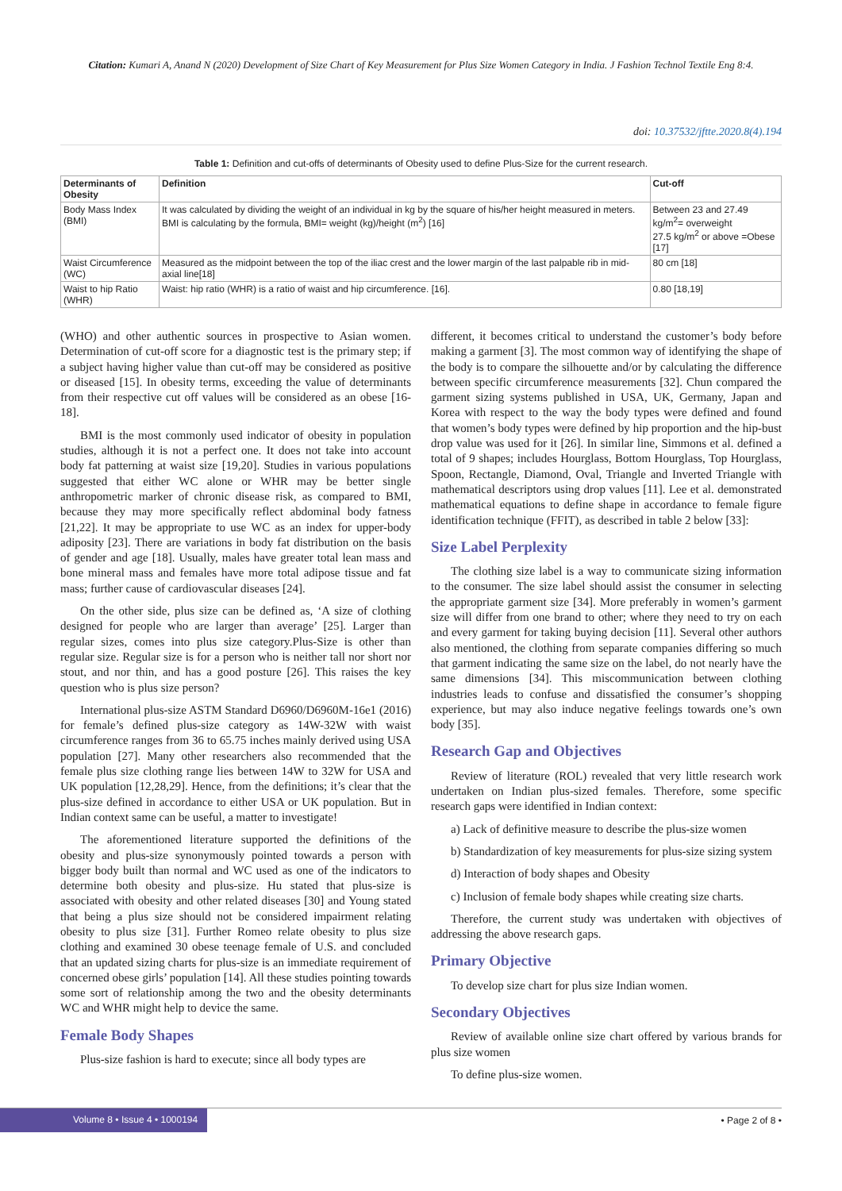Citation: Kumari A, Anand N (2020) Development of Size Chart of Key Measurement for Plus Size Women Category in India. J Fashion Technol Textile Eng 8:4.
doi: 10.37532/jftte.2020.8(4).194
Table 1: Definition and cut-offs of determinants of Obesity used to define Plus-Size for the current research.
| Determinants of Obesity | Definition | Cut-off |
| --- | --- | --- |
| Body Mass Index (BMI) | It was calculated by dividing the weight of an individual in kg by the square of his/her height measured in meters. BMI is calculating by the formula, BMI= weight (kg)/height (m<sup>2</sup>) [16] | Between 23 and 27.49 kg/m<sup>2</sup>= overweight 27.5 kg/m<sup>2</sup> or above =Obese [17] |
| Waist Circumference (WC) | Measured as the midpoint between the top of the iliac crest and the lower margin of the last palpable rib in mid-axial line[18] | 80 cm [18] |
| Waist to hip Ratio (WHR) | Waist: hip ratio (WHR) is a ratio of waist and hip circumference. [16]. | 0.80 [18,19] |
(WHO) and other authentic sources in prospective to Asian women. Determination of cut-off score for a diagnostic test is the primary step; if a subject having higher value than cut-off may be considered as positive or diseased [15]. In obesity terms, exceeding the value of determinants from their respective cut off values will be considered as an obese [16-18].
BMI is the most commonly used indicator of obesity in population studies, although it is not a perfect one. It does not take into account body fat patterning at waist size [19,20]. Studies in various populations suggested that either WC alone or WHR may be better single anthropometric marker of chronic disease risk, as compared to BMI, because they may more specifically reflect abdominal body fatness [21,22]. It may be appropriate to use WC as an index for upper-body adiposity [23]. There are variations in body fat distribution on the basis of gender and age [18]. Usually, males have greater total lean mass and bone mineral mass and females have more total adipose tissue and fat mass; further cause of cardiovascular diseases [24].
On the other side, plus size can be defined as, ‘A size of clothing designed for people who are larger than average’ [25]. Larger than regular sizes, comes into plus size category.Plus-Size is other than regular size. Regular size is for a person who is neither tall nor short nor stout, and nor thin, and has a good posture [26]. This raises the key question who is plus size person?
International plus-size ASTM Standard D6960/D6960M-16e1 (2016) for female’s defined plus-size category as 14W-32W with waist circumference ranges from 36 to 65.75 inches mainly derived using USA population [27]. Many other researchers also recommended that the female plus size clothing range lies between 14W to 32W for USA and UK population [12,28,29]. Hence, from the definitions; it’s clear that the plus-size defined in accordance to either USA or UK population. But in Indian context same can be useful, a matter to investigate!
The aforementioned literature supported the definitions of the obesity and plus-size synonymously pointed towards a person with bigger body built than normal and WC used as one of the indicators to determine both obesity and plus-size. Hu stated that plus-size is associated with obesity and other related diseases [30] and Young stated that being a plus size should not be considered impairment relating obesity to plus size [31]. Further Romeo relate obesity to plus size clothing and examined 30 obese teenage female of U.S. and concluded that an updated sizing charts for plus-size is an immediate requirement of concerned obese girls’ population [14]. All these studies pointing towards some sort of relationship among the two and the obesity determinants WC and WHR might help to device the same.
Female Body Shapes
Plus-size fashion is hard to execute; since all body types are
different, it becomes critical to understand the customer’s body before making a garment [3]. The most common way of identifying the shape of the body is to compare the silhouette and/or by calculating the difference between specific circumference measurements [32]. Chun compared the garment sizing systems published in USA, UK, Germany, Japan and Korea with respect to the way the body types were defined and found that women’s body types were defined by hip proportion and the hip-bust drop value was used for it [26]. In similar line, Simmons et al. defined a total of 9 shapes; includes Hourglass, Bottom Hourglass, Top Hourglass, Spoon, Rectangle, Diamond, Oval, Triangle and Inverted Triangle with mathematical descriptors using drop values [11]. Lee et al. demonstrated mathematical equations to define shape in accordance to female figure identification technique (FFIT), as described in table 2 below [33]:
Size Label Perplexity
The clothing size label is a way to communicate sizing information to the consumer. The size label should assist the consumer in selecting the appropriate garment size [34]. More preferably in women’s garment size will differ from one brand to other; where they need to try on each and every garment for taking buying decision [11]. Several other authors also mentioned, the clothing from separate companies differing so much that garment indicating the same size on the label, do not nearly have the same dimensions [34]. This miscommunication between clothing industries leads to confuse and dissatisfied the consumer’s shopping experience, but may also induce negative feelings towards one’s own body [35].
Research Gap and Objectives
Review of literature (ROL) revealed that very little research work undertaken on Indian plus-sized females. Therefore, some specific research gaps were identified in Indian context:
a) Lack of definitive measure to describe the plus-size women
b) Standardization of key measurements for plus-size sizing system
d) Interaction of body shapes and Obesity
c) Inclusion of female body shapes while creating size charts.
Therefore, the current study was undertaken with objectives of addressing the above research gaps.
Primary Objective
To develop size chart for plus size Indian women.
Secondary Objectives
Review of available online size chart offered by various brands for plus size women
To define plus-size women.
Volume 8 • Issue 4 • 1000194 • Page 2 of 8 •